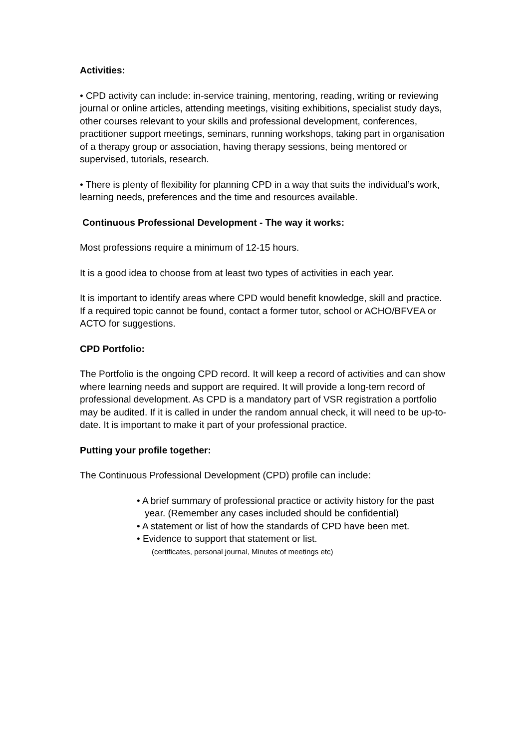Activities:
• CPD activity can include: in-service training, mentoring, reading, writing or reviewing journal or online articles, attending meetings, visiting exhibitions, specialist study days, other courses relevant to your skills and professional development, conferences, practitioner support meetings, seminars, running workshops, taking part in organisation of a therapy group or association, having therapy sessions, being mentored or supervised, tutorials, research.
• There is plenty of flexibility for planning CPD in a way that suits the individual’s work, learning needs, preferences and the time and resources available.
Continuous Professional Development - The way it works:
Most professions require a minimum of 12-15 hours.
It is a good idea to choose from at least two types of activities in each year.
It is important to identify areas where CPD would benefit knowledge, skill and practice. If a required topic cannot be found, contact a former tutor, school or ACHO/BFVEA or ACTO for suggestions.
CPD Portfolio:
The Portfolio is the ongoing CPD record. It will keep a record of activities and can show where learning needs and support are required. It will provide a long-tern record of professional development. As CPD is a mandatory part of VSR registration a portfolio may be audited. If it is called in under the random annual check, it will need to be up-to-date. It is important to make it part of your professional practice.
Putting your profile together:
The Continuous Professional Development (CPD) profile can include:
• A brief summary of professional practice or activity history for the past year. (Remember any cases included should be confidential)
• A statement or list of how the standards of CPD have been met.
• Evidence to support that statement or list.
(certificates, personal journal, Minutes of meetings etc)